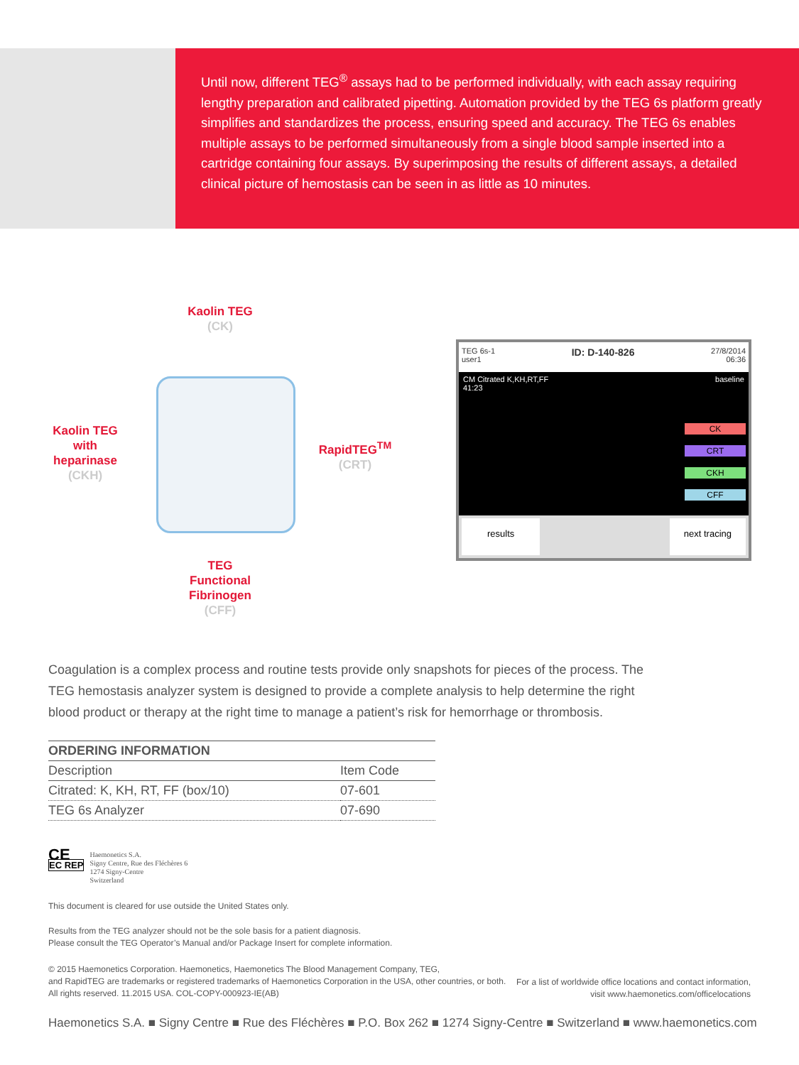Until now, different TEG<sup>®</sup> assays had to be performed individually, with each assay requiring lengthy preparation and calibrated pipetting. Automation provided by the TEG 6s platform greatly simplifies and standardizes the process, ensuring speed and accuracy. The TEG 6s enables multiple assays to be performed simultaneously from a single blood sample inserted into a cartridge containing four assays. By superimposing the results of different assays, a detailed clinical picture of hemostasis can be seen in as little as 10 minutes.
Kaolin TEG
(CK)
Kaolin TEG with heparinase
(CKH)
RapidTEG<sup>TM</sup>
(CRT)
TEG Functional Fibrinogen
(CFF)
TEG 6s-1
user1 ID: D-140-826 27/8/2014
06:36
CM Citrated K,KH,RT,FF baseline
41:23
CK
CRT
CKH
CFF
results next tracing
Coagulation is a complex process and routine tests provide only snapshots for pieces of the process. The TEG hemostasis analyzer system is designed to provide a complete analysis to help determine the right blood product or therapy at the right time to manage a patient’s risk for hemorrhage or thrombosis.
| ORDERING INFORMATION | |
| --- | --- |
| Description | Item Code |
| Citrated: K, KH, RT, FF (box/10) | 07-601 |
| TEG 6s Analyzer | 07-690 |
CE
EC REP
Haemonetics S.A.
Signy Centre, Rue des Fléchères 6
1274 Signy-Centre
Switzerland
This document is cleared for use outside the United States only.
Results from the TEG analyzer should not be the sole basis for a patient diagnosis.
Please consult the TEG Operator’s Manual and/or Package Insert for complete information.
© 2015 Haemonetics Corporation. Haemonetics, Haemonetics The Blood Management Company, TEG,
and RapidTEG are trademarks or registered trademarks of Haemonetics Corporation in the USA, other countries, or both.
All rights reserved. 11.2015 USA. COL-COPY-000923-IE(AB)
For a list of worldwide office locations and contact information,
visit www.haemonetics.com/officelocations
Haemonetics S.A. ■ Signy Centre ■ Rue des Fléchères ■ P.O. Box 262 ■ 1274 Signy-Centre ■ Switzerland ■ www.haemonetics.com